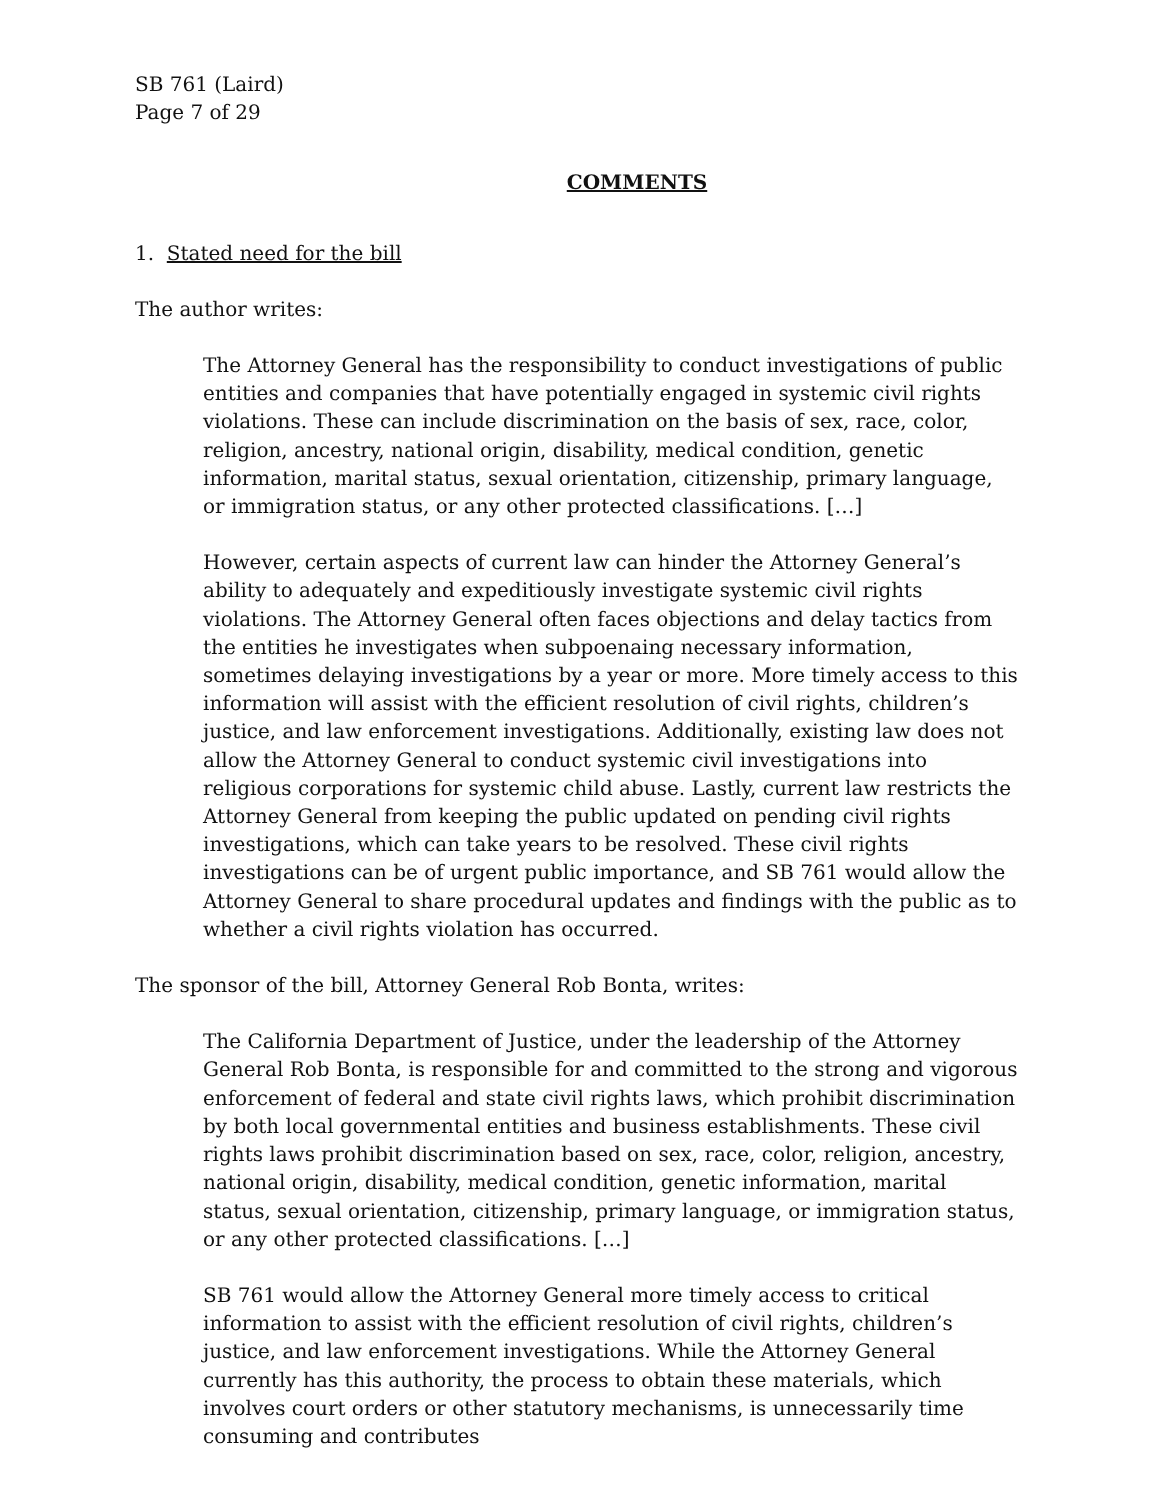SB 761 (Laird)
Page 7 of 29
COMMENTS
1. Stated need for the bill
The author writes:
The Attorney General has the responsibility to conduct investigations of public entities and companies that have potentially engaged in systemic civil rights violations. These can include discrimination on the basis of sex, race, color, religion, ancestry, national origin, disability, medical condition, genetic information, marital status, sexual orientation, citizenship, primary language, or immigration status, or any other protected classifications. […]
However, certain aspects of current law can hinder the Attorney General’s ability to adequately and expeditiously investigate systemic civil rights violations. The Attorney General often faces objections and delay tactics from the entities he investigates when subpoenaing necessary information, sometimes delaying investigations by a year or more. More timely access to this information will assist with the efficient resolution of civil rights, children’s justice, and law enforcement investigations. Additionally, existing law does not allow the Attorney General to conduct systemic civil investigations into religious corporations for systemic child abuse. Lastly, current law restricts the Attorney General from keeping the public updated on pending civil rights investigations, which can take years to be resolved. These civil rights investigations can be of urgent public importance, and SB 761 would allow the Attorney General to share procedural updates and findings with the public as to whether a civil rights violation has occurred.
The sponsor of the bill, Attorney General Rob Bonta, writes:
The California Department of Justice, under the leadership of the Attorney General Rob Bonta, is responsible for and committed to the strong and vigorous enforcement of federal and state civil rights laws, which prohibit discrimination by both local governmental entities and business establishments. These civil rights laws prohibit discrimination based on sex, race, color, religion, ancestry, national origin, disability, medical condition, genetic information, marital status, sexual orientation, citizenship, primary language, or immigration status, or any other protected classifications. […]
SB 761 would allow the Attorney General more timely access to critical information to assist with the efficient resolution of civil rights, children’s justice, and law enforcement investigations. While the Attorney General currently has this authority, the process to obtain these materials, which involves court orders or other statutory mechanisms, is unnecessarily time consuming and contributes